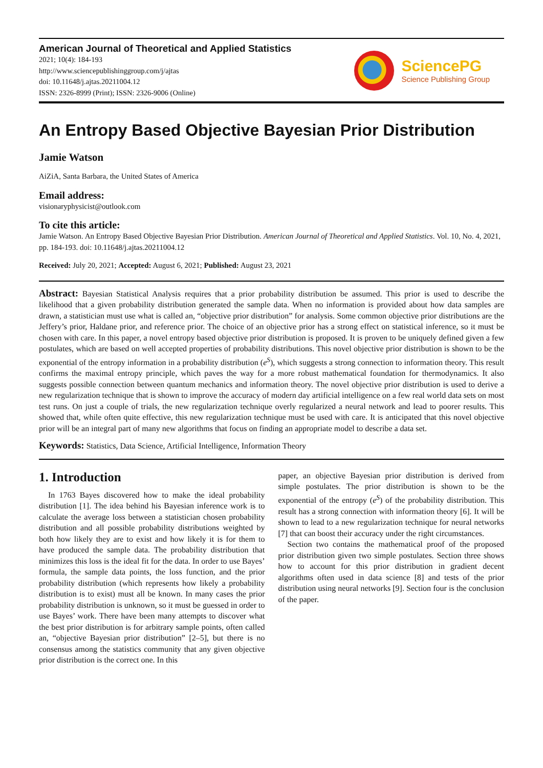American Journal of Theoretical and Applied Statistics
2021; 10(4): 184-193
http://www.sciencepublishinggroup.com/j/ajtas
doi: 10.11648/j.ajtas.20211004.12
ISSN: 2326-8999 (Print); ISSN: 2326-9006 (Online)
SciencePG
Science Publishing Group
An Entropy Based Objective Bayesian Prior Distribution
Jamie Watson
AiZiA, Santa Barbara, the United States of America
Email address:
visionaryphysicist@outlook.com
To cite this article:
Jamie Watson. An Entropy Based Objective Bayesian Prior Distribution. American Journal of Theoretical and Applied Statistics. Vol. 10, No. 4, 2021, pp. 184-193. doi: 10.11648/j.ajtas.20211004.12
Received: July 20, 2021; Accepted: August 6, 2021; Published: August 23, 2021
Abstract: Bayesian Statistical Analysis requires that a prior probability distribution be assumed. This prior is used to describe the likelihood that a given probability distribution generated the sample data. When no information is provided about how data samples are drawn, a statistician must use what is called an, “objective prior distribution” for analysis. Some common objective prior distributions are the Jeffery’s prior, Haldane prior, and reference prior. The choice of an objective prior has a strong effect on statistical inference, so it must be chosen with care. In this paper, a novel entropy based objective prior distribution is proposed. It is proven to be uniquely defined given a few postulates, which are based on well accepted properties of probability distributions. This novel objective prior distribution is shown to be the exponential of the entropy information in a probability distribution (e<sup>S</sup>), which suggests a strong connection to information theory. This result confirms the maximal entropy principle, which paves the way for a more robust mathematical foundation for thermodynamics. It also suggests possible connection between quantum mechanics and information theory. The novel objective prior distribution is used to derive a new regularization technique that is shown to improve the accuracy of modern day artificial intelligence on a few real world data sets on most test runs. On just a couple of trials, the new regularization technique overly regularized a neural network and lead to poorer results. This showed that, while often quite effective, this new regularization technique must be used with care. It is anticipated that this novel objective prior will be an integral part of many new algorithms that focus on finding an appropriate model to describe a data set.
Keywords: Statistics, Data Science, Artificial Intelligence, Information Theory
1. Introduction
In 1763 Bayes discovered how to make the ideal probability distribution [1]. The idea behind his Bayesian inference work is to calculate the average loss between a statistician chosen probability distribution and all possible probability distributions weighted by both how likely they are to exist and how likely it is for them to have produced the sample data. The probability distribution that minimizes this loss is the ideal fit for the data. In order to use Bayes’ formula, the sample data points, the loss function, and the prior probability distribution (which represents how likely a probability distribution is to exist) must all be known. In many cases the prior probability distribution is unknown, so it must be guessed in order to use Bayes’ work. There have been many attempts to discover what the best prior distribution is for arbitrary sample points, often called an, “objective Bayesian prior distribution” [2–5], but there is no consensus among the statistics community that any given objective prior distribution is the correct one. In this
paper, an objective Bayesian prior distribution is derived from simple postulates. The prior distribution is shown to be the exponential of the entropy (e<sup>S</sup>) of the probability distribution. This result has a strong connection with information theory [6]. It will be shown to lead to a new regularization technique for neural networks [7] that can boost their accuracy under the right circumstances.
Section two contains the mathematical proof of the proposed prior distribution given two simple postulates. Section three shows how to account for this prior distribution in gradient decent algorithms often used in data science [8] and tests of the prior distribution using neural networks [9]. Section four is the conclusion of the paper.